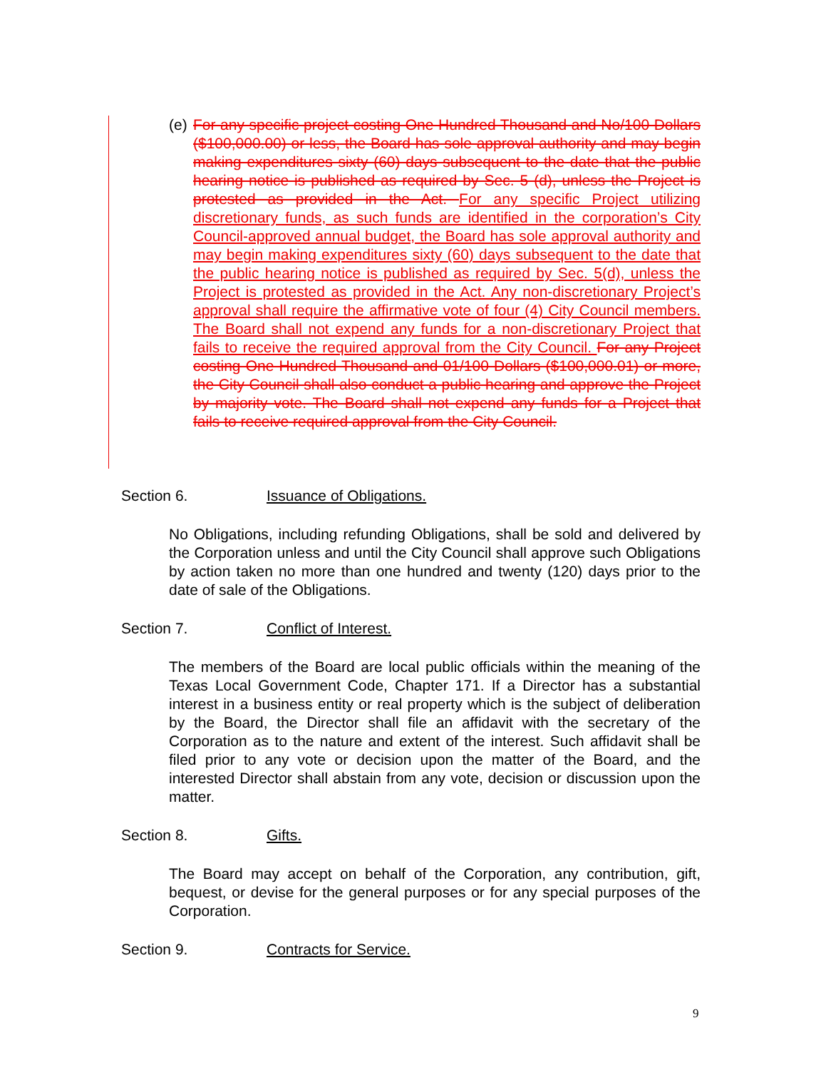(e)
For any specific project costing One Hundred Thousand and No/100 Dollars ($100,000.00) or less, the Board has sole approval authority and may begin making expenditures sixty (60) days subsequent to the date that the public hearing notice is published as required by Sec. 5 (d), unless the Project is protested as provided in the Act. For any specific Project utilizing discretionary funds, as such funds are identified in the corporation’s City Council-approved annual budget, the Board has sole approval authority and may begin making expenditures sixty (60) days subsequent to the date that the public hearing notice is published as required by Sec. 5(d), unless the Project is protested as provided in the Act. Any non-discretionary Project’s approval shall require the affirmative vote of four (4) City Council members. The Board shall not expend any funds for a non-discretionary Project that fails to receive the required approval from the City Council. For any Project costing One Hundred Thousand and 01/100 Dollars ($100,000.01) or more, the City Council shall also conduct a public hearing and approve the Project by majority vote. The Board shall not expend any funds for a Project that fails to receive required approval from the City Council.
Section 6. Issuance of Obligations.
No Obligations, including refunding Obligations, shall be sold and delivered by the Corporation unless and until the City Council shall approve such Obligations by action taken no more than one hundred and twenty (120) days prior to the date of sale of the Obligations.
Section 7. Conflict of Interest.
The members of the Board are local public officials within the meaning of the Texas Local Government Code, Chapter 171. If a Director has a substantial interest in a business entity or real property which is the subject of deliberation by the Board, the Director shall file an affidavit with the secretary of the Corporation as to the nature and extent of the interest. Such affidavit shall be filed prior to any vote or decision upon the matter of the Board, and the interested Director shall abstain from any vote, decision or discussion upon the matter.
Section 8. Gifts.
The Board may accept on behalf of the Corporation, any contribution, gift, bequest, or devise for the general purposes or for any special purposes of the Corporation.
Section 9. Contracts for Service.
9